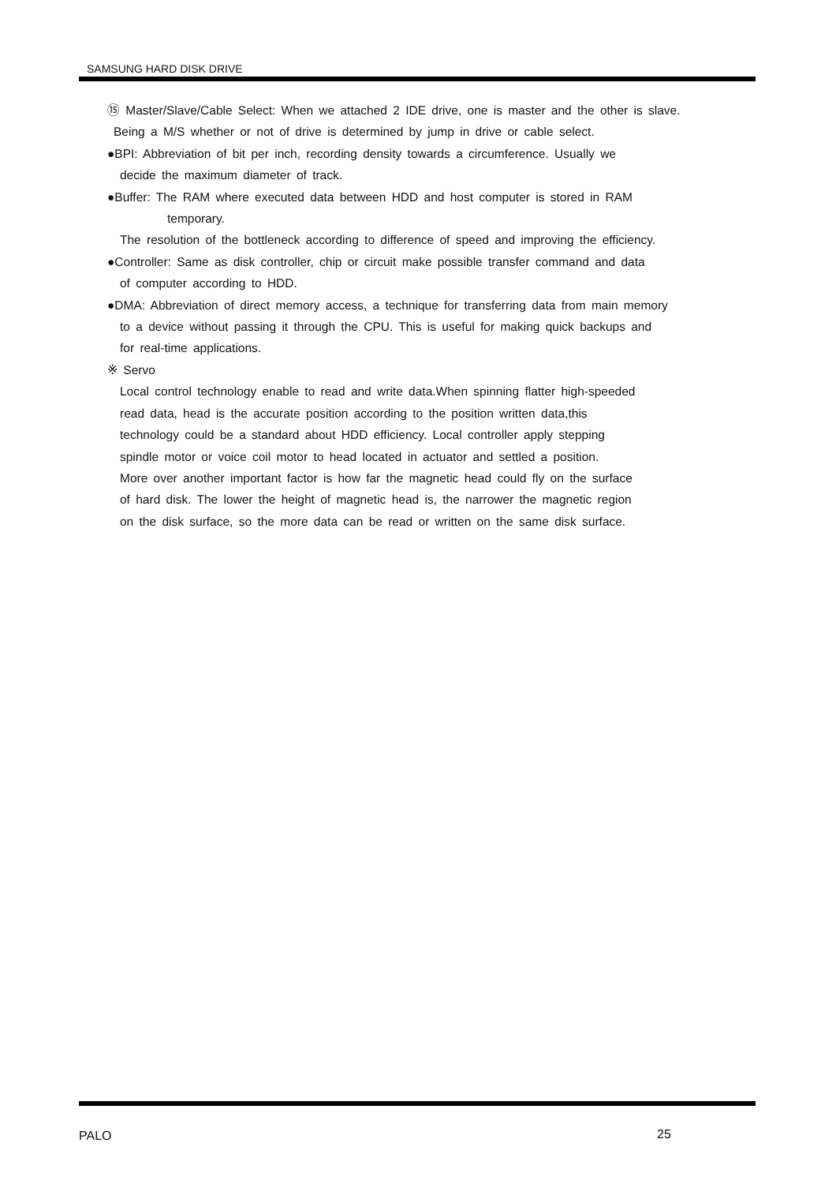SAMSUNG HARD DISK DRIVE
⑮ Master/Slave/Cable Select: When we attached 2 IDE drive, one is master and the other is slave.
Being a M/S whether or not of drive is determined by jump in drive or cable select.
●BPI: Abbreviation of bit per inch, recording density towards a circumference. Usually we
decide the maximum diameter of track.
●Buffer: The RAM where executed data between HDD and host computer is stored in RAM
temporary.
The resolution of the bottleneck according to difference of speed and improving the efficiency.
●Controller: Same as disk controller, chip or circuit make possible transfer command and data
of computer according to HDD.
●DMA: Abbreviation of direct memory access, a technique for transferring data from main memory
to a device without passing it through the CPU. This is useful for making quick backups and
for real-time applications.
※ Servo
Local control technology enable to read and write data.When spinning flatter high-speeded
read data, head is the accurate position according to the position written data,this
technology could be a standard about HDD efficiency. Local controller apply stepping
spindle motor or voice coil motor to head located in actuator and settled a position.
More over another important factor is how far the magnetic head could fly on the surface
of hard disk. The lower the height of magnetic head is, the narrower the magnetic region
on the disk surface, so the more data can be read or written on the same disk surface.
PALO 25